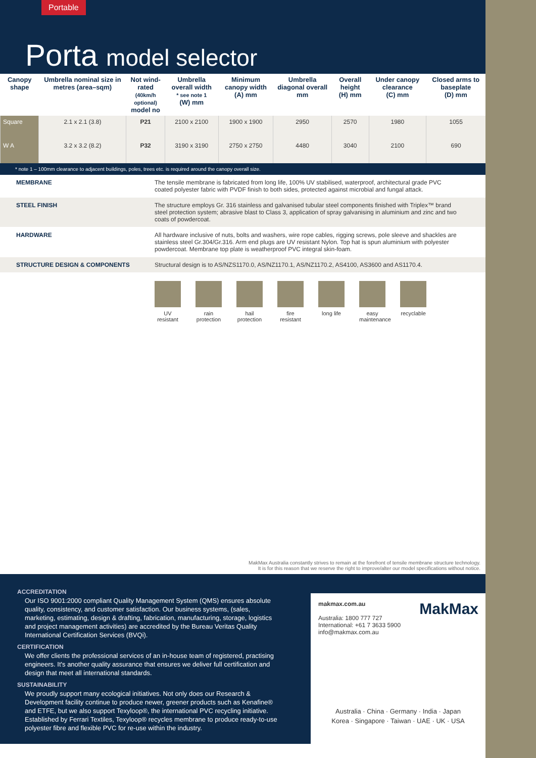Portable
Porta model selector
| Canopy shape | Umbrella nominal size in metres (area–sqm) | Not wind-rated (40km/h optional) model no | Umbrella overall width * see note 1 (W) mm | Minimum canopy width (A) mm | Umbrella diagonal overall mm | Overall height (H) mm | Under canopy clearance (C) mm | Closed arms to baseplate (D) mm |
| --- | --- | --- | --- | --- | --- | --- | --- | --- |
| Square | 2.1 x 2.1 (3.8) | P21 | 2100 x 2100 | 1900 x 1900 | 2950 | 2570 | 1980 | 1055 |
| W A | 3.2 x 3.2 (8.2) | P32 | 3190 x 3190 | 2750 x 2750 | 4480 | 3040 | 2100 | 690 |
* note 1 – 100mm clearance to adjacent buildings, poles, trees etc. is required around the canopy overall size.
MEMBRANE The tensile membrane is fabricated from long life, 100% UV stabilised, waterproof, architectural grade PVC coated polyester fabric with PVDF finish to both sides, protected against microbial and fungal attack.
STEEL FINISH The structure employs Gr. 316 stainless and galvanised tubular steel components finished with Triplex™ brand steel protection system; abrasive blast to Class 3, application of spray galvanising in aluminium and zinc and two coats of powdercoat.
HARDWARE All hardware inclusive of nuts, bolts and washers, wire rope cables, rigging screws, pole sleeve and shackles are stainless steel Gr.304/Gr.316. Arm end plugs are UV resistant Nylon. Top hat is spun aluminium with polyester powdercoat. Membrane top plate is weatherproof PVC integral skin-foam.
STRUCTURE DESIGN & COMPONENTS Structural design is to AS/NZS1170.0, AS/NZ1170.1, AS/NZ1170.2, AS4100, AS3600 and AS1170.4.
UV resistant
rain protection
hail protection
fire resistant
long life
easy maintenance
recyclable
MakMax Australia constantly strives to remain at the forefront of tensile membrane structure technology.
It is for this reason that we reserve the right to improve/alter our model specifications without notice.
ACCREDITATION
Our ISO 9001:2000 compliant Quality Management System (QMS) ensures absolute quality, consistency, and customer satisfaction. Our business systems, (sales, marketing, estimating, design & drafting, fabrication, manufacturing, storage, logistics and project management activities) are accredited by the Bureau Veritas Quality International Certification Services (BVQi).
CERTIFICATION
We offer clients the professional services of an in-house team of registered, practising engineers. It's another quality assurance that ensures we deliver full certification and design that meet all international standards.
SUSTAINABILITY
We proudly support many ecological initiatives. Not only does our Research & Development facility continue to produce newer, greener products such as Kenafine® and ETFE, but we also support Texyloop®, the international PVC recycling initiative. Established by Ferrari Textiles, Texyloop® recycles membrane to produce ready-to-use polyester fibre and flexible PVC for re-use within the industry.
MakMax makmax.com.au
Australia: 1800 777 727
International: +61 7 3633 5900
info@makmax.com.au
Australia · China · Germany · India · Japan
Korea · Singapore · Taiwan · UAE · UK · USA